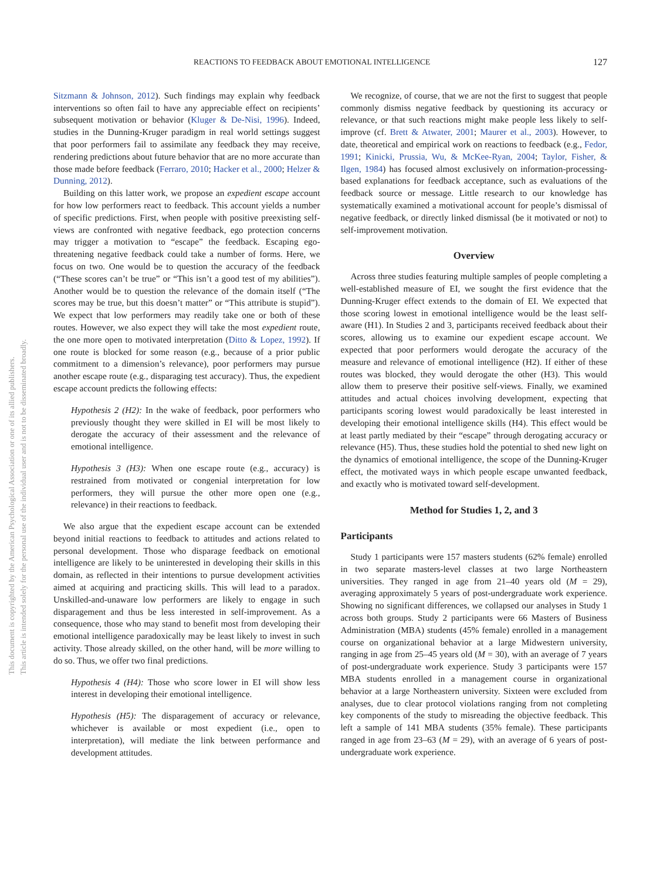This document is copyrighted by the American Psychological Association or one of its allied publishers.
This article is intended solely for the personal use of the individual user and is not to be disseminated broadly.
REACTIONS TO FEEDBACK ABOUT EMOTIONAL INTELLIGENCE 127
Sitzmann & Johnson, 2012). Such findings may explain why feedback interventions so often fail to have any appreciable effect on recipients’ subsequent motivation or behavior (Kluger & De-Nisi, 1996). Indeed, studies in the Dunning-Kruger paradigm in real world settings suggest that poor performers fail to assimilate any feedback they may receive, rendering predictions about future behavior that are no more accurate than those made before feedback (Ferraro, 2010; Hacker et al., 2000; Helzer & Dunning, 2012).
Building on this latter work, we propose an expedient escape account for how low performers react to feedback. This account yields a number of specific predictions. First, when people with positive preexisting self-views are confronted with negative feedback, ego protection concerns may trigger a motivation to “escape” the feedback. Escaping ego-threatening negative feedback could take a number of forms. Here, we focus on two. One would be to question the accuracy of the feedback (“These scores can’t be true” or “This isn’t a good test of my abilities”). Another would be to question the relevance of the domain itself (“The scores may be true, but this doesn’t matter” or “This attribute is stupid”). We expect that low performers may readily take one or both of these routes. However, we also expect they will take the most expedient route, the one more open to motivated interpretation (Ditto & Lopez, 1992). If one route is blocked for some reason (e.g., because of a prior public commitment to a dimension’s relevance), poor performers may pursue another escape route (e.g., disparaging test accuracy). Thus, the expedient escape account predicts the following effects:
Hypothesis 2 (H2): In the wake of feedback, poor performers who previously thought they were skilled in EI will be most likely to derogate the accuracy of their assessment and the relevance of emotional intelligence.
Hypothesis 3 (H3): When one escape route (e.g., accuracy) is restrained from motivated or congenial interpretation for low performers, they will pursue the other more open one (e.g., relevance) in their reactions to feedback.
We also argue that the expedient escape account can be extended beyond initial reactions to feedback to attitudes and actions related to personal development. Those who disparage feedback on emotional intelligence are likely to be uninterested in developing their skills in this domain, as reflected in their intentions to pursue development activities aimed at acquiring and practicing skills. This will lead to a paradox. Unskilled-and-unaware low performers are likely to engage in such disparagement and thus be less interested in self-improvement. As a consequence, those who may stand to benefit most from developing their emotional intelligence paradoxically may be least likely to invest in such activity. Those already skilled, on the other hand, will be more willing to do so. Thus, we offer two final predictions.
Hypothesis 4 (H4): Those who score lower in EI will show less interest in developing their emotional intelligence.
Hypothesis (H5): The disparagement of accuracy or relevance, whichever is available or most expedient (i.e., open to interpretation), will mediate the link between performance and development attitudes.
We recognize, of course, that we are not the first to suggest that people commonly dismiss negative feedback by questioning its accuracy or relevance, or that such reactions might make people less likely to self-improve (cf. Brett & Atwater, 2001; Maurer et al., 2003). However, to date, theoretical and empirical work on reactions to feedback (e.g., Fedor, 1991; Kinicki, Prussia, Wu, & McKee-Ryan, 2004; Taylor, Fisher, & Ilgen, 1984) has focused almost exclusively on information-processing-based explanations for feedback acceptance, such as evaluations of the feedback source or message. Little research to our knowledge has systematically examined a motivational account for people’s dismissal of negative feedback, or directly linked dismissal (be it motivated or not) to self-improvement motivation.
Overview
Across three studies featuring multiple samples of people completing a well-established measure of EI, we sought the first evidence that the Dunning-Kruger effect extends to the domain of EI. We expected that those scoring lowest in emotional intelligence would be the least self-aware (H1). In Studies 2 and 3, participants received feedback about their scores, allowing us to examine our expedient escape account. We expected that poor performers would derogate the accuracy of the measure and relevance of emotional intelligence (H2). If either of these routes was blocked, they would derogate the other (H3). This would allow them to preserve their positive self-views. Finally, we examined attitudes and actual choices involving development, expecting that participants scoring lowest would paradoxically be least interested in developing their emotional intelligence skills (H4). This effect would be at least partly mediated by their “escape” through derogating accuracy or relevance (H5). Thus, these studies hold the potential to shed new light on the dynamics of emotional intelligence, the scope of the Dunning-Kruger effect, the motivated ways in which people escape unwanted feedback, and exactly who is motivated toward self-development.
Method for Studies 1, 2, and 3
Participants
Study 1 participants were 157 masters students (62% female) enrolled in two separate masters-level classes at two large Northeastern universities. They ranged in age from 21–40 years old (M = 29), averaging approximately 5 years of post-undergraduate work experience. Showing no significant differences, we collapsed our analyses in Study 1 across both groups. Study 2 participants were 66 Masters of Business Administration (MBA) students (45% female) enrolled in a management course on organizational behavior at a large Midwestern university, ranging in age from 25–45 years old (M = 30), with an average of 7 years of post-undergraduate work experience. Study 3 participants were 157 MBA students enrolled in a management course in organizational behavior at a large Northeastern university. Sixteen were excluded from analyses, due to clear protocol violations ranging from not completing key components of the study to misreading the objective feedback. This left a sample of 141 MBA students (35% female). These participants ranged in age from 23–63 (M = 29), with an average of 6 years of post-undergraduate work experience.